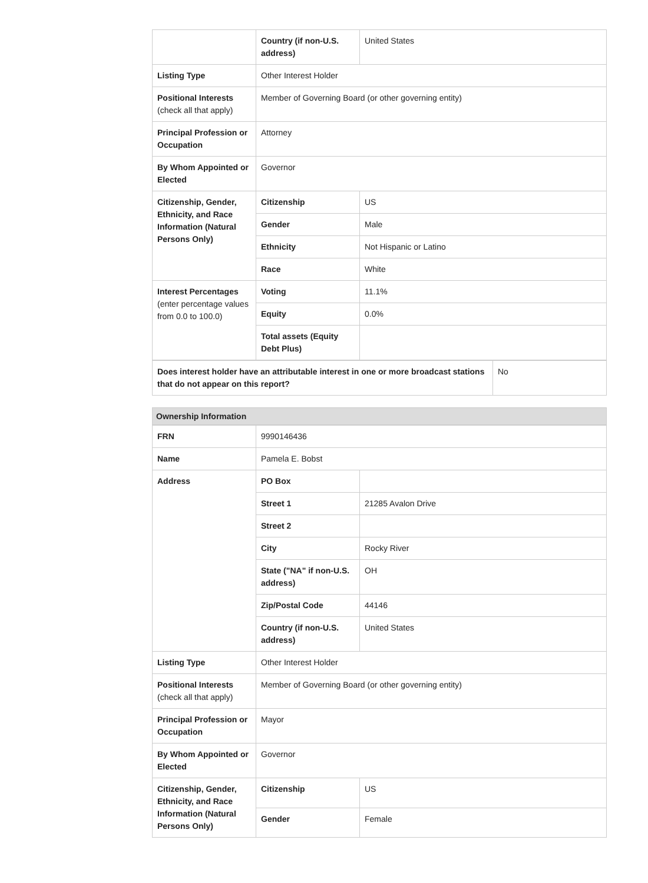| | Country (if non-U.S. address) | United States |
| Listing Type | Other Interest Holder | |
| Positional Interests (check all that apply) | Member of Governing Board (or other governing entity) | |
| Principal Profession or Occupation | Attorney | |
| By Whom Appointed or Elected | Governor | |
| Citizenship, Gender, Ethnicity, and Race Information (Natural Persons Only) | Citizenship | US |
| | Gender | Male |
| | Ethnicity | Not Hispanic or Latino |
| | Race | White |
| Interest Percentages (enter percentage values from 0.0 to 100.0) | Voting | 11.1% |
| | Equity | 0.0% |
| | Total assets (Equity Debt Plus) | |
| Does interest holder have an attributable interest in one or more broadcast stations that do not appear on this report? | No |
Ownership Information
| FRN | 9990146436 | |
| Name | Pamela E. Bobst | |
| Address | PO Box | |
| | Street 1 | 21285 Avalon Drive |
| | Street 2 | |
| | City | Rocky River |
| | State ("NA" if non-U.S. address) | OH |
| | Zip/Postal Code | 44146 |
| | Country (if non-U.S. address) | United States |
| Listing Type | Other Interest Holder | |
| Positional Interests (check all that apply) | Member of Governing Board (or other governing entity) | |
| Principal Profession or Occupation | Mayor | |
| By Whom Appointed or Elected | Governor | |
| Citizenship, Gender, Ethnicity, and Race Information (Natural Persons Only) | Citizenship | US |
| | Gender | Female |